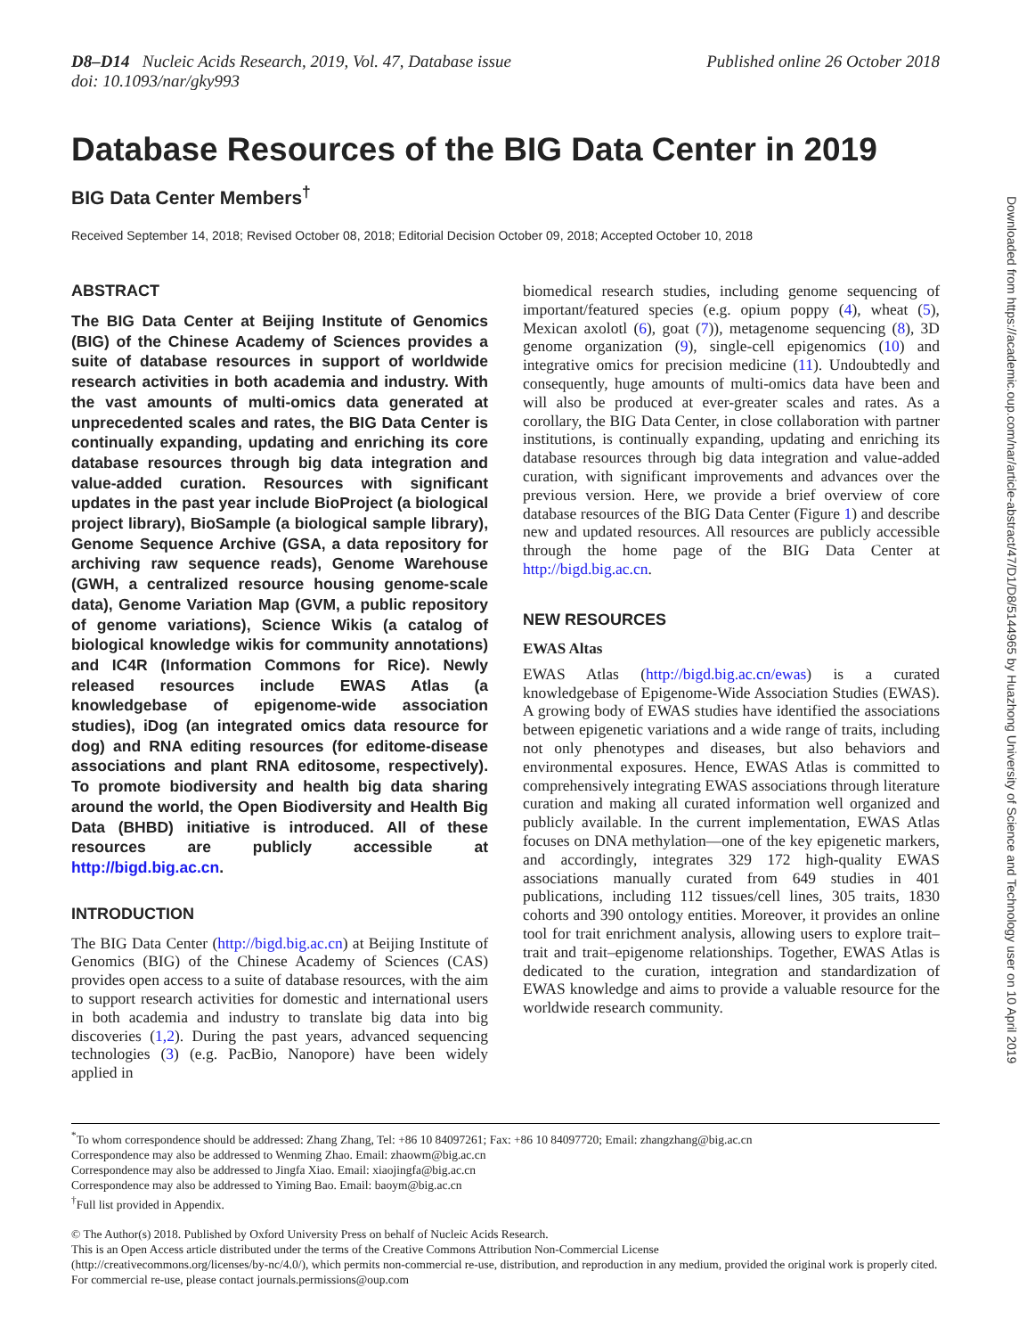D8–D14 Nucleic Acids Research, 2019, Vol. 47, Database issue
doi: 10.1093/nar/gky993
Published online 26 October 2018
Database Resources of the BIG Data Center in 2019
BIG Data Center Members<sup>†</sup>
Received September 14, 2018; Revised October 08, 2018; Editorial Decision October 09, 2018; Accepted October 10, 2018
ABSTRACT
The BIG Data Center at Beijing Institute of Genomics (BIG) of the Chinese Academy of Sciences provides a suite of database resources in support of worldwide research activities in both academia and industry. With the vast amounts of multi-omics data generated at unprecedented scales and rates, the BIG Data Center is continually expanding, updating and enriching its core database resources through big data integration and value-added curation. Resources with significant updates in the past year include BioProject (a biological project library), BioSample (a biological sample library), Genome Sequence Archive (GSA, a data repository for archiving raw sequence reads), Genome Warehouse (GWH, a centralized resource housing genome-scale data), Genome Variation Map (GVM, a public repository of genome variations), Science Wikis (a catalog of biological knowledge wikis for community annotations) and IC4R (Information Commons for Rice). Newly released resources include EWAS Atlas (a knowledgebase of epigenome-wide association studies), iDog (an integrated omics data resource for dog) and RNA editing resources (for editome-disease associations and plant RNA editosome, respectively). To promote biodiversity and health big data sharing around the world, the Open Biodiversity and Health Big Data (BHBD) initiative is introduced. All of these resources are publicly accessible at http://bigd.big.ac.cn.
INTRODUCTION
The BIG Data Center (http://bigd.big.ac.cn) at Beijing Institute of Genomics (BIG) of the Chinese Academy of Sciences (CAS) provides open access to a suite of database resources, with the aim to support research activities for domestic and international users in both academia and industry to translate big data into big discoveries (1,2). During the past years, advanced sequencing technologies (3) (e.g. PacBio, Nanopore) have been widely applied in
biomedical research studies, including genome sequencing of important/featured species (e.g. opium poppy (4), wheat (5), Mexican axolotl (6), goat (7)), metagenome sequencing (8), 3D genome organization (9), single-cell epigenomics (10) and integrative omics for precision medicine (11). Undoubtedly and consequently, huge amounts of multi-omics data have been and will also be produced at ever-greater scales and rates. As a corollary, the BIG Data Center, in close collaboration with partner institutions, is continually expanding, updating and enriching its database resources through big data integration and value-added curation, with significant improvements and advances over the previous version. Here, we provide a brief overview of core database resources of the BIG Data Center (Figure 1) and describe new and updated resources. All resources are publicly accessible through the home page of the BIG Data Center at http://bigd.big.ac.cn.
NEW RESOURCES
EWAS Altas
EWAS Atlas (http://bigd.big.ac.cn/ewas) is a curated knowledgebase of Epigenome-Wide Association Studies (EWAS). A growing body of EWAS studies have identified the associations between epigenetic variations and a wide range of traits, including not only phenotypes and diseases, but also behaviors and environmental exposures. Hence, EWAS Atlas is committed to comprehensively integrating EWAS associations through literature curation and making all curated information well organized and publicly available. In the current implementation, EWAS Atlas focuses on DNA methylation—one of the key epigenetic markers, and accordingly, integrates 329 172 high-quality EWAS associations manually curated from 649 studies in 401 publications, including 112 tissues/cell lines, 305 traits, 1830 cohorts and 390 ontology entities. Moreover, it provides an online tool for trait enrichment analysis, allowing users to explore trait–trait and trait–epigenome relationships. Together, EWAS Atlas is dedicated to the curation, integration and standardization of EWAS knowledge and aims to provide a valuable resource for the worldwide research community.
<sup>*</sup> To whom correspondence should be addressed: Zhang Zhang, Tel: +86 10 84097261; Fax: +86 10 84097720; Email: zhangzhang@big.ac.cn
Correspondence may also be addressed to Wenming Zhao. Email: zhaowm@big.ac.cn
Correspondence may also be addressed to Jingfa Xiao. Email: xiaojingfa@big.ac.cn
Correspondence may also be addressed to Yiming Bao. Email: baoym@big.ac.cn
<sup>†</sup> Full list provided in Appendix.
© The Author(s) 2018. Published by Oxford University Press on behalf of Nucleic Acids Research.
This is an Open Access article distributed under the terms of the Creative Commons Attribution Non-Commercial License
(http://creativecommons.org/licenses/by-nc/4.0/), which permits non-commercial re-use, distribution, and reproduction in any medium, provided the original work is properly cited. For commercial re-use, please contact journals.permissions@oup.com
Downloaded from https://academic.oup.com/nar/article-abstract/47/D1/D8/5144965 by Huazhong University of Science and Technology user on 10 April 2019